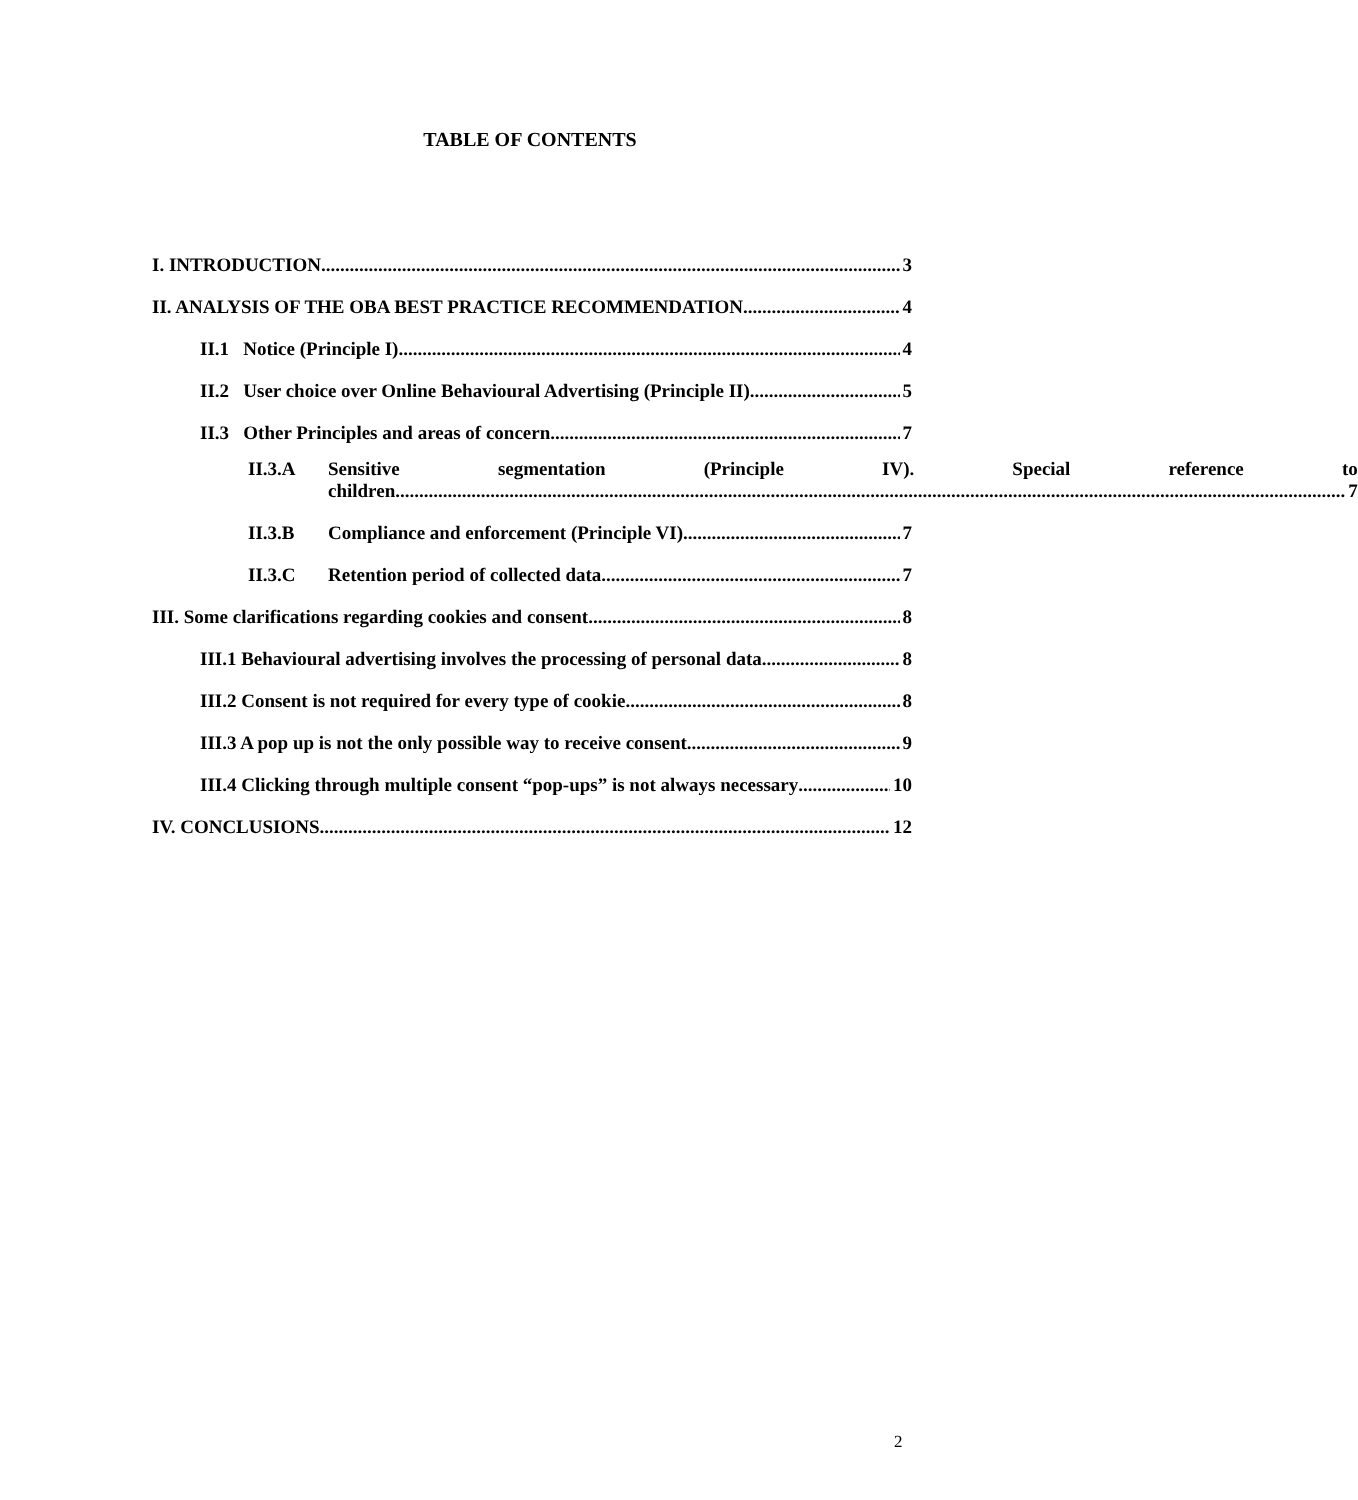TABLE OF CONTENTS
I. INTRODUCTION 3
II. ANALYSIS OF THE OBA BEST PRACTICE RECOMMENDATION 4
II.1 Notice (Principle I) 4
II.2 User choice over Online Behavioural Advertising (Principle II) 5
II.3 Other Principles and areas of concern 7
II.3.A Sensitive segmentation (Principle IV). Special reference to
children 7
II.3.B Compliance and enforcement (Principle VI) 7
II.3.C Retention period of collected data 7
III. Some clarifications regarding cookies and consent 8
III.1 Behavioural advertising involves the processing of personal data 8
III.2 Consent is not required for every type of cookie 8
III.3 A pop up is not the only possible way to receive consent 9
III.4 Clicking through multiple consent “pop-ups” is not always necessary 10
IV. CONCLUSIONS 12
2